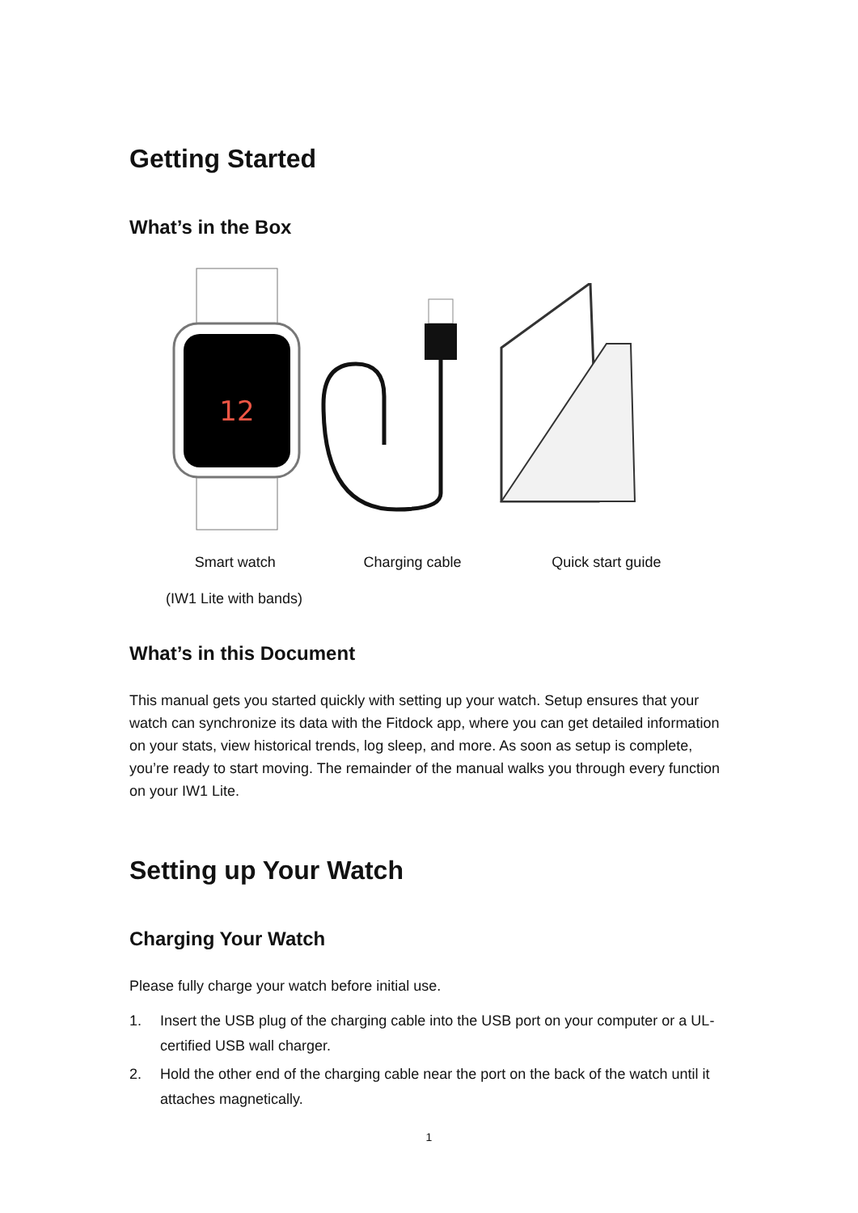Getting Started
What’s in the Box
12
Smart watch Charging cable Quick start guide
(IW1 Lite with bands)
What’s in this Document
This manual gets you started quickly with setting up your watch. Setup ensures that your watch can synchronize its data with the Fitdock app, where you can get detailed information on your stats, view historical trends, log sleep, and more. As soon as setup is complete, you’re ready to start moving. The remainder of the manual walks you through every function on your IW1 Lite.
Setting up Your Watch
Charging Your Watch
Please fully charge your watch before initial use.
1. Insert the USB plug of the charging cable into the USB port on your computer or a UL-certified USB wall charger.
2. Hold the other end of the charging cable near the port on the back of the watch until it attaches magnetically.
1